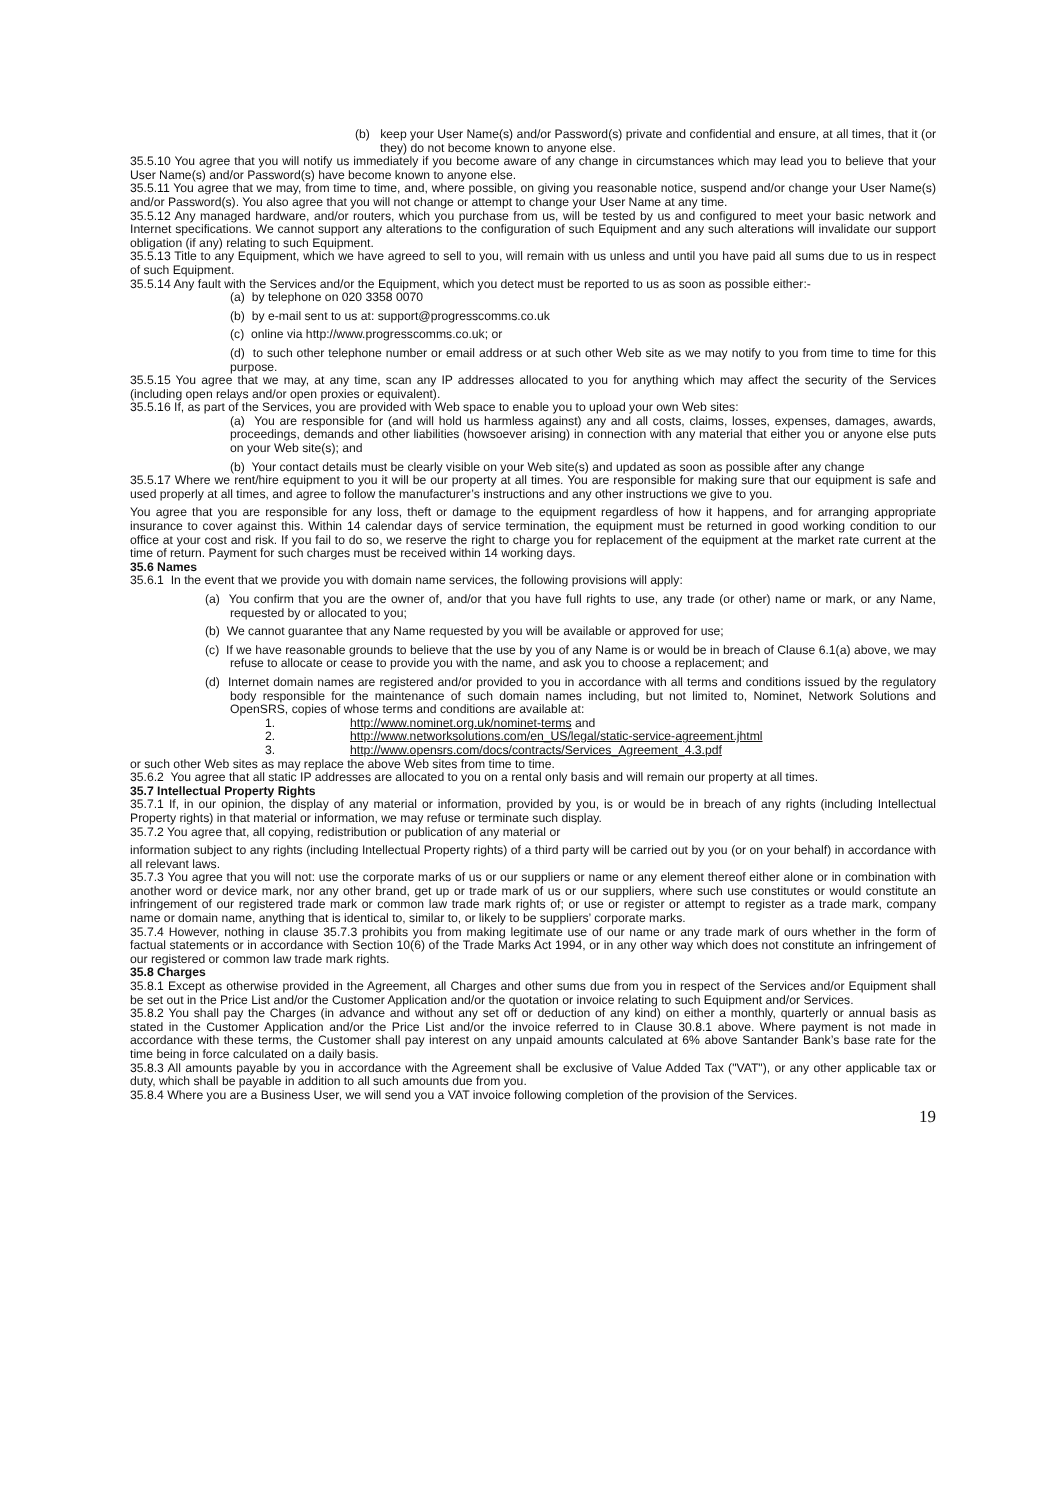(b) keep your User Name(s) and/or Password(s) private and confidential and ensure, at all times, that it (or they) do not become known to anyone else.
35.5.10 You agree that you will notify us immediately if you become aware of any change in circumstances which may lead you to believe that your User Name(s) and/or Password(s) have become known to anyone else.
35.5.11 You agree that we may, from time to time, and, where possible, on giving you reasonable notice, suspend and/or change your User Name(s) and/or Password(s). You also agree that you will not change or attempt to change your User Name at any time.
35.5.12 Any managed hardware, and/or routers, which you purchase from us, will be tested by us and configured to meet your basic network and Internet specifications. We cannot support any alterations to the configuration of such Equipment and any such alterations will invalidate our support obligation (if any) relating to such Equipment.
35.5.13 Title to any Equipment, which we have agreed to sell to you, will remain with us unless and until you have paid all sums due to us in respect of such Equipment.
35.5.14 Any fault with the Services and/or the Equipment, which you detect must be reported to us as soon as possible either:-
(a) by telephone on 020 3358 0070
(b) by e-mail sent to us at: support@progresscomms.co.uk
(c) online via http://www.progresscomms.co.uk; or
(d) to such other telephone number or email address or at such other Web site as we may notify to you from time to time for this purpose.
35.5.15 You agree that we may, at any time, scan any IP addresses allocated to you for anything which may affect the security of the Services (including open relays and/or open proxies or equivalent).
35.5.16 If, as part of the Services, you are provided with Web space to enable you to upload your own Web sites:
(a) You are responsible for (and will hold us harmless against) any and all costs, claims, losses, expenses, damages, awards, proceedings, demands and other liabilities (howsoever arising) in connection with any material that either you or anyone else puts on your Web site(s); and
(b) Your contact details must be clearly visible on your Web site(s) and updated as soon as possible after any change
35.5.17 Where we rent/hire equipment to you it will be our property at all times. You are responsible for making sure that our equipment is safe and used properly at all times, and agree to follow the manufacturer’s instructions and any other instructions we give to you.
You agree that you are responsible for any loss, theft or damage to the equipment regardless of how it happens, and for arranging appropriate insurance to cover against this. Within 14 calendar days of service termination, the equipment must be returned in good working condition to our office at your cost and risk. If you fail to do so, we reserve the right to charge you for replacement of the equipment at the market rate current at the time of return. Payment for such charges must be received within 14 working days.
35.6 Names
35.6.1 In the event that we provide you with domain name services, the following provisions will apply:
(a) You confirm that you are the owner of, and/or that you have full rights to use, any trade (or other) name or mark, or any Name, requested by or allocated to you;
(b) We cannot guarantee that any Name requested by you will be available or approved for use;
(c) If we have reasonable grounds to believe that the use by you of any Name is or would be in breach of Clause 6.1(a) above, we may refuse to allocate or cease to provide you with the name, and ask you to choose a replacement; and
(d) Internet domain names are registered and/or provided to you in accordance with all terms and conditions issued by the regulatory body responsible for the maintenance of such domain names including, but not limited to, Nominet, Network Solutions and OpenSRS, copies of whose terms and conditions are available at:
1. http://www.nominet.org.uk/nominet-terms and
2. http://www.networksolutions.com/en_US/legal/static-service-agreement.jhtml
3. http://www.opensrs.com/docs/contracts/Services_Agreement_4.3.pdf
or such other Web sites as may replace the above Web sites from time to time.
35.6.2 You agree that all static IP addresses are allocated to you on a rental only basis and will remain our property at all times.
35.7 Intellectual Property Rights
35.7.1 If, in our opinion, the display of any material or information, provided by you, is or would be in breach of any rights (including Intellectual Property rights) in that material or information, we may refuse or terminate such display.
35.7.2 You agree that, all copying, redistribution or publication of any material or
information subject to any rights (including Intellectual Property rights) of a third party will be carried out by you (or on your behalf) in accordance with all relevant laws.
35.7.3 You agree that you will not: use the corporate marks of us or our suppliers or name or any element thereof either alone or in combination with another word or device mark, nor any other brand, get up or trade mark of us or our suppliers, where such use constitutes or would constitute an infringement of our registered trade mark or common law trade mark rights of; or use or register or attempt to register as a trade mark, company name or domain name, anything that is identical to, similar to, or likely to be suppliers’ corporate marks.
35.7.4 However, nothing in clause 35.7.3 prohibits you from making legitimate use of our name or any trade mark of ours whether in the form of factual statements or in accordance with Section 10(6) of the Trade Marks Act 1994, or in any other way which does not constitute an infringement of our registered or common law trade mark rights.
35.8 Charges
35.8.1 Except as otherwise provided in the Agreement, all Charges and other sums due from you in respect of the Services and/or Equipment shall be set out in the Price List and/or the Customer Application and/or the quotation or invoice relating to such Equipment and/or Services.
35.8.2 You shall pay the Charges (in advance and without any set off or deduction of any kind) on either a monthly, quarterly or annual basis as stated in the Customer Application and/or the Price List and/or the invoice referred to in Clause 30.8.1 above. Where payment is not made in accordance with these terms, the Customer shall pay interest on any unpaid amounts calculated at 6% above Santander Bank’s base rate for the time being in force calculated on a daily basis.
35.8.3 All amounts payable by you in accordance with the Agreement shall be exclusive of Value Added Tax ("VAT"), or any other applicable tax or duty, which shall be payable in addition to all such amounts due from you.
35.8.4 Where you are a Business User, we will send you a VAT invoice following completion of the provision of the Services.
19